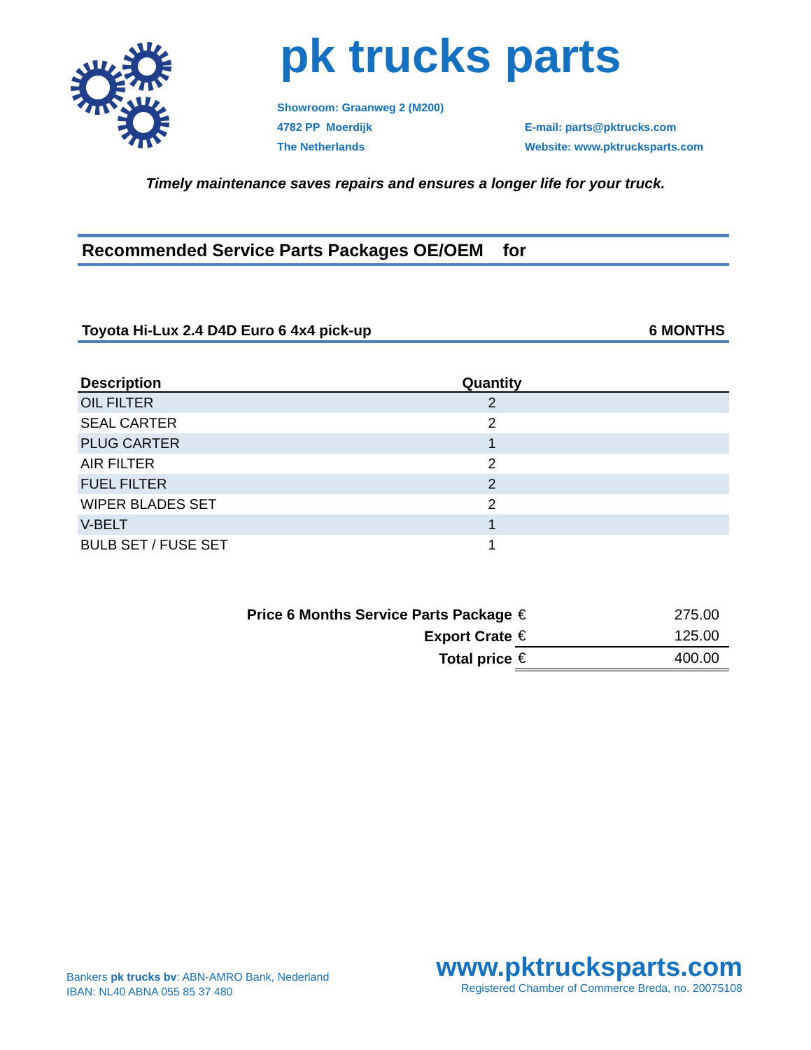pk trucks parts
Showroom: Graanweg 2 (M200)
4782 PP Moerdijk
The Netherlands
E-mail: parts@pktrucks.com
Website: www.pktrucksparts.com
Timely maintenance saves repairs and ensures a longer life for your truck.
Recommended Service Parts Packages OE/OEM for
Toyota Hi-Lux 2.4 D4D Euro 6 4x4 pick-up 6 MONTHS
| Description | Quantity | |
| --- | --- | --- |
| OIL FILTER | 2 | |
| SEAL CARTER | 2 | |
| PLUG CARTER | 1 | |
| AIR FILTER | 2 | |
| FUEL FILTER | 2 | |
| WIPER BLADES SET | 2 | |
| V-BELT | 1 | |
| BULB SET / FUSE SET | 1 | |
| Price 6 Months Service Parts Package | € | 275.00 |
| Export Crate | € | 125.00 |
| Total price | € | 400.00 |
Bankers pk trucks bv: ABN-AMRO Bank, Nederland
IBAN: NL40 ABNA 055 85 37 480
www.pktrucksparts.com
Registered Chamber of Commerce Breda, no. 20075108